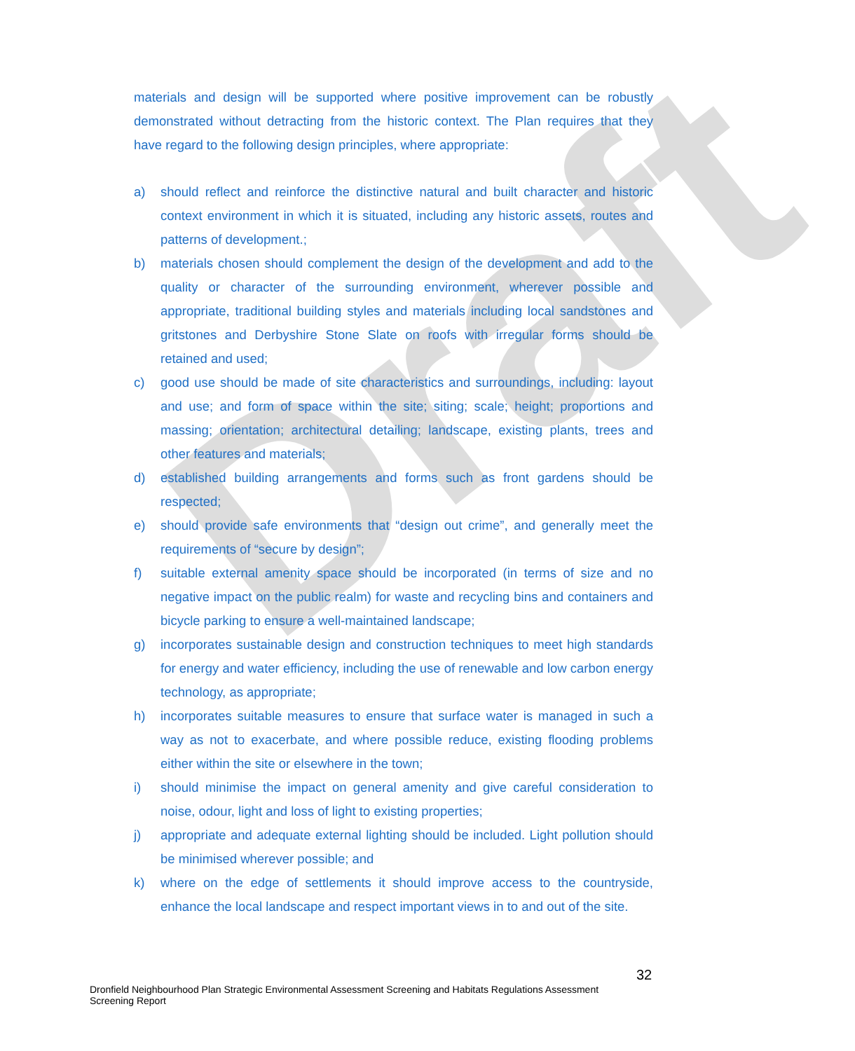Draft
materials and design will be supported where positive improvement can be robustly demonstrated without detracting from the historic context. The Plan requires that they have regard to the following design principles, where appropriate:
a) should reflect and reinforce the distinctive natural and built character and historic context environment in which it is situated, including any historic assets, routes and patterns of development.;
b) materials chosen should complement the design of the development and add to the quality or character of the surrounding environment, wherever possible and appropriate, traditional building styles and materials including local sandstones and gritstones and Derbyshire Stone Slate on roofs with irregular forms should be retained and used;
c) good use should be made of site characteristics and surroundings, including: layout and use; and form of space within the site; siting; scale; height; proportions and massing; orientation; architectural detailing; landscape, existing plants, trees and other features and materials;
d) established building arrangements and forms such as front gardens should be respected;
e) should provide safe environments that “design out crime”, and generally meet the requirements of “secure by design”;
f) suitable external amenity space should be incorporated (in terms of size and no negative impact on the public realm) for waste and recycling bins and containers and bicycle parking to ensure a well-maintained landscape;
g) incorporates sustainable design and construction techniques to meet high standards for energy and water efficiency, including the use of renewable and low carbon energy technology, as appropriate;
h) incorporates suitable measures to ensure that surface water is managed in such a way as not to exacerbate, and where possible reduce, existing flooding problems either within the site or elsewhere in the town;
i) should minimise the impact on general amenity and give careful consideration to noise, odour, light and loss of light to existing properties;
j) appropriate and adequate external lighting should be included. Light pollution should be minimised wherever possible; and
k) where on the edge of settlements it should improve access to the countryside, enhance the local landscape and respect important views in to and out of the site.
32
Dronfield Neighbourhood Plan Strategic Environmental Assessment Screening and Habitats Regulations Assessment Screening Report